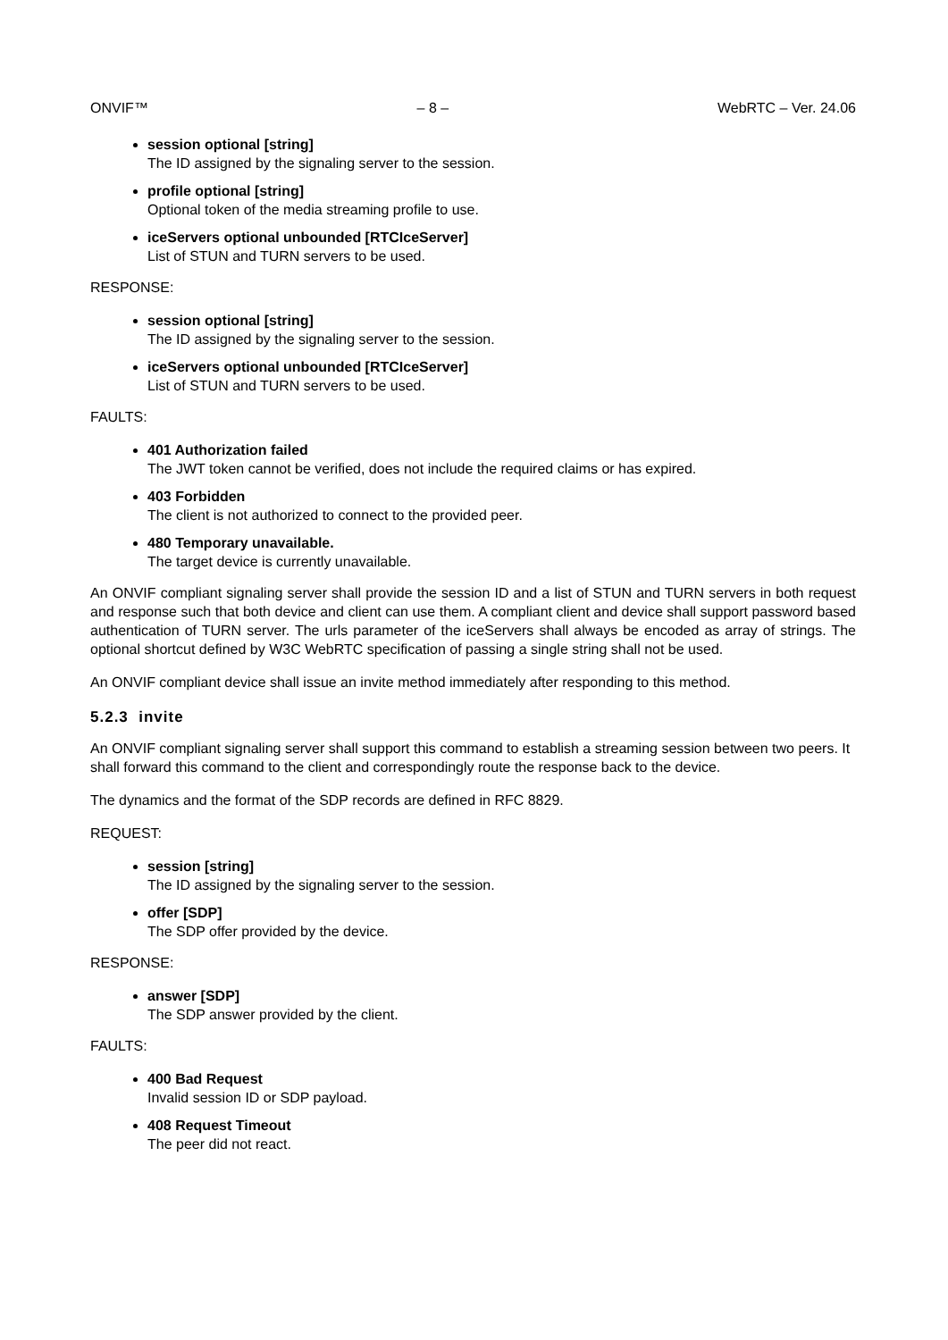ONVIF™ – 8 – WebRTC – Ver. 24.06
session optional [string]
The ID assigned by the signaling server to the session.
profile optional [string]
Optional token of the media streaming profile to use.
iceServers optional unbounded [RTCIceServer]
List of STUN and TURN servers to be used.
RESPONSE:
session optional [string]
The ID assigned by the signaling server to the session.
iceServers optional unbounded [RTCIceServer]
List of STUN and TURN servers to be used.
FAULTS:
401 Authorization failed
The JWT token cannot be verified, does not include the required claims or has expired.
403 Forbidden
The client is not authorized to connect to the provided peer.
480 Temporary unavailable.
The target device is currently unavailable.
An ONVIF compliant signaling server shall provide the session ID and a list of STUN and TURN servers in both request and response such that both device and client can use them. A compliant client and device shall support password based authentication of TURN server. The urls parameter of the iceServers shall always be encoded as array of strings. The optional shortcut defined by W3C WebRTC specification of passing a single string shall not be used.
An ONVIF compliant device shall issue an invite method immediately after responding to this method.
5.2.3 invite
An ONVIF compliant signaling server shall support this command to establish a streaming session between two peers. It shall forward this command to the client and correspondingly route the response back to the device.
The dynamics and the format of the SDP records are defined in RFC 8829.
REQUEST:
session [string]
The ID assigned by the signaling server to the session.
offer [SDP]
The SDP offer provided by the device.
RESPONSE:
answer [SDP]
The SDP answer provided by the client.
FAULTS:
400 Bad Request
Invalid session ID or SDP payload.
408 Request Timeout
The peer did not react.